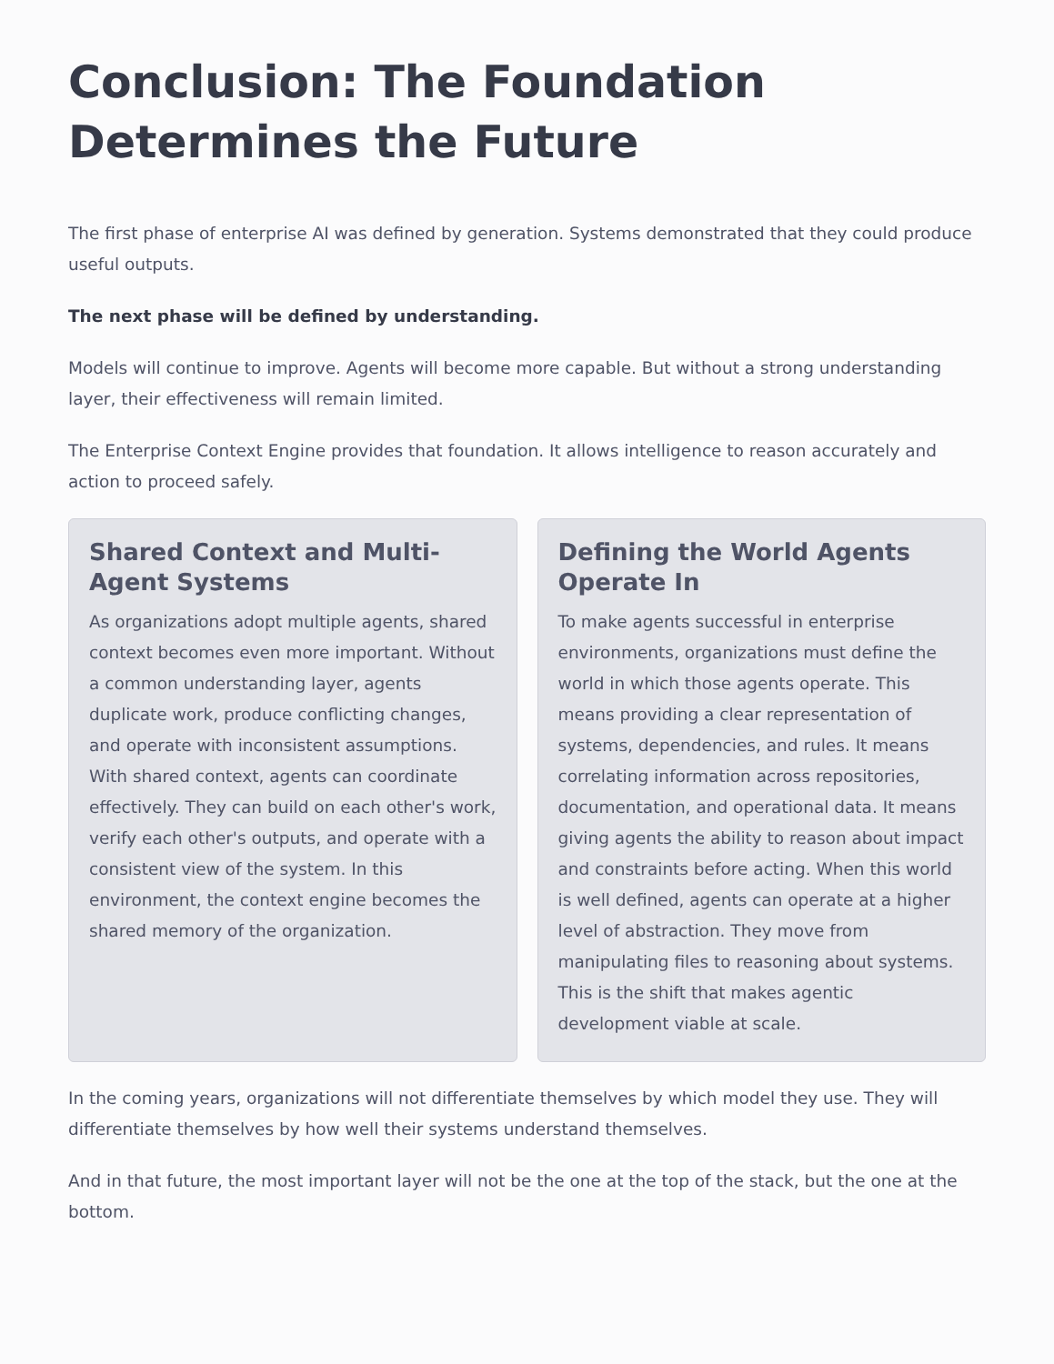Conclusion: The Foundation Determines the Future
The first phase of enterprise AI was defined by generation. Systems demonstrated that they could produce useful outputs.
The next phase will be defined by understanding.
Models will continue to improve. Agents will become more capable. But without a strong understanding layer, their effectiveness will remain limited.
The Enterprise Context Engine provides that foundation. It allows intelligence to reason accurately and action to proceed safely.
Shared Context and Multi-Agent Systems
As organizations adopt multiple agents, shared context becomes even more important. Without a common understanding layer, agents duplicate work, produce conflicting changes, and operate with inconsistent assumptions. With shared context, agents can coordinate effectively. They can build on each other's work, verify each other's outputs, and operate with a consistent view of the system. In this environment, the context engine becomes the shared memory of the organization.
Defining the World Agents Operate In
To make agents successful in enterprise environments, organizations must define the world in which those agents operate. This means providing a clear representation of systems, dependencies, and rules. It means correlating information across repositories, documentation, and operational data. It means giving agents the ability to reason about impact and constraints before acting. When this world is well defined, agents can operate at a higher level of abstraction. They move from manipulating files to reasoning about systems. This is the shift that makes agentic development viable at scale.
In the coming years, organizations will not differentiate themselves by which model they use. They will differentiate themselves by how well their systems understand themselves.
And in that future, the most important layer will not be the one at the top of the stack, but the one at the bottom.